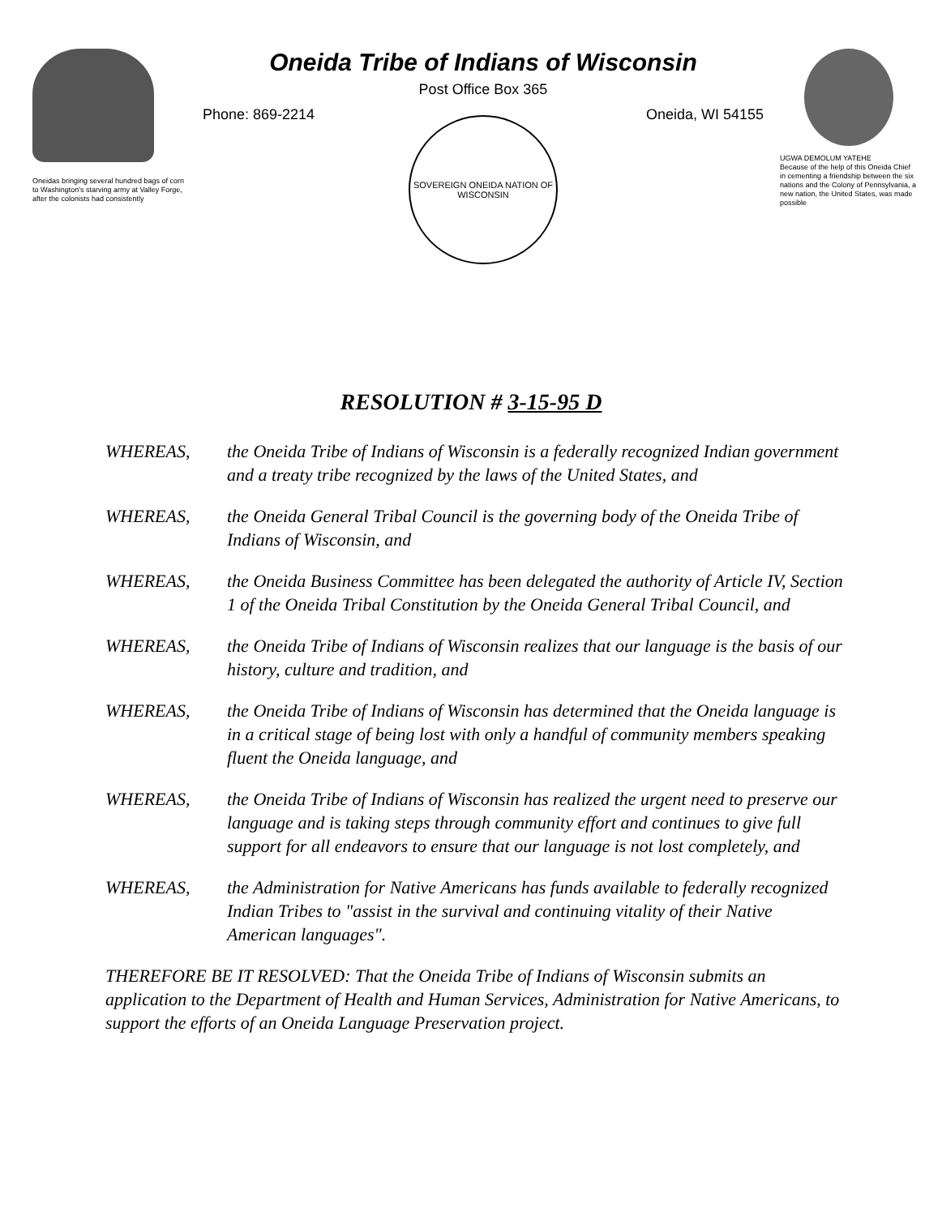Oneidas bringing several hundred bags of corn to Washington's starving army at Valley Forge, after the colonists had consistently
Oneida Tribe of Indians of Wisconsin
Post Office Box 365
Phone: 869-2214 Oneida, WI 54155
SOVEREIGN ONEIDA NATION OF WISCONSIN
UGWA DEMOLUM YATEHE
Because of the help of this Oneida Chief in cementing a friendship between the six nations and the Colony of Pennsylvania, a new nation, the United States, was made possible
RESOLUTION # 3-15-95 D
WHEREAS, the Oneida Tribe of Indians of Wisconsin is a federally recognized Indian government and a treaty tribe recognized by the laws of the United States, and
WHEREAS, the Oneida General Tribal Council is the governing body of the Oneida Tribe of Indians of Wisconsin, and
WHEREAS, the Oneida Business Committee has been delegated the authority of Article IV, Section 1 of the Oneida Tribal Constitution by the Oneida General Tribal Council, and
WHEREAS, the Oneida Tribe of Indians of Wisconsin realizes that our language is the basis of our history, culture and tradition, and
WHEREAS, the Oneida Tribe of Indians of Wisconsin has determined that the Oneida language is in a critical stage of being lost with only a handful of community members speaking fluent the Oneida language, and
WHEREAS, the Oneida Tribe of Indians of Wisconsin has realized the urgent need to preserve our language and is taking steps through community effort and continues to give full support for all endeavors to ensure that our language is not lost completely, and
WHEREAS, the Administration for Native Americans has funds available to federally recognized Indian Tribes to "assist in the survival and continuing vitality of their Native American languages".
THEREFORE BE IT RESOLVED: That the Oneida Tribe of Indians of Wisconsin submits an application to the Department of Health and Human Services, Administration for Native Americans, to support the efforts of an Oneida Language Preservation project.